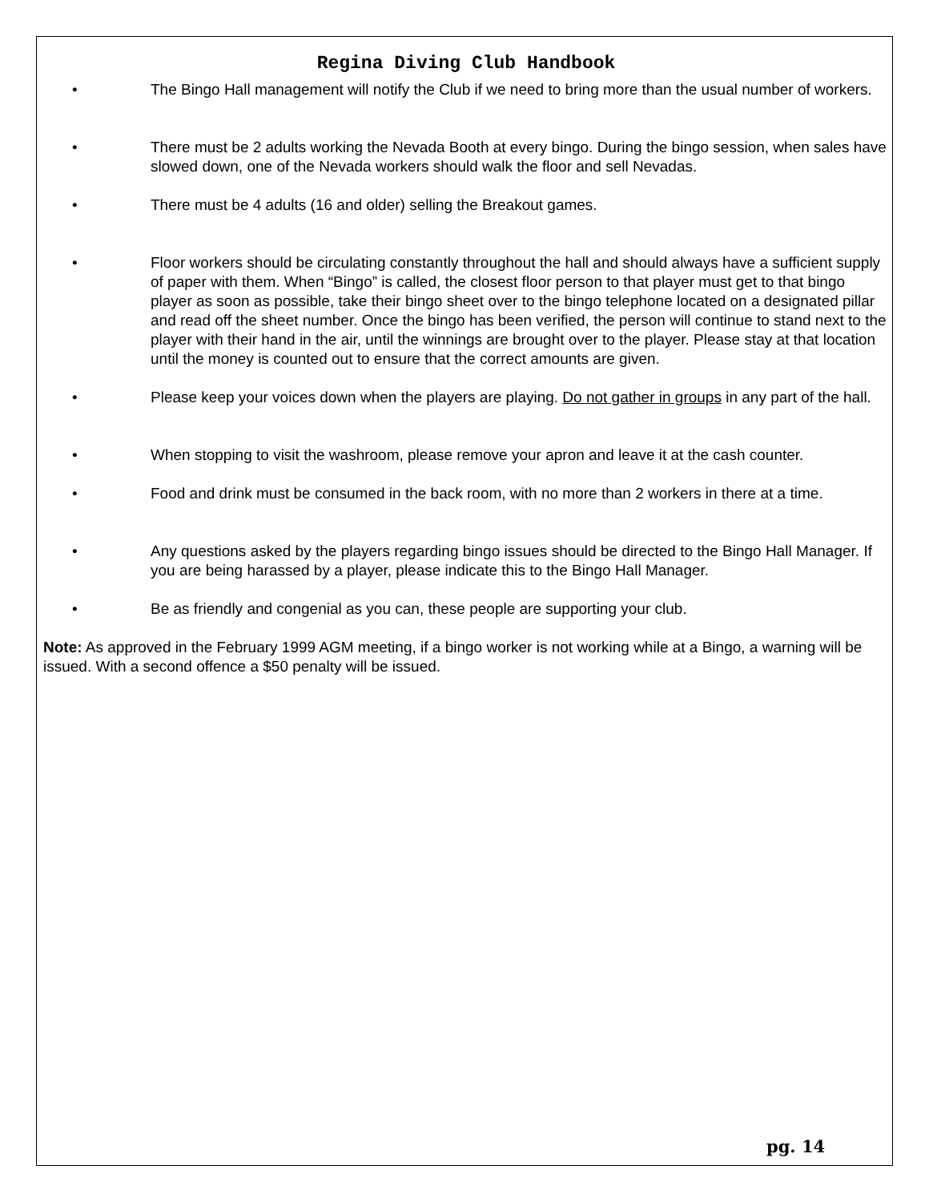Regina Diving Club Handbook
• The Bingo Hall management will notify the Club if we need to bring more than the usual number of workers.
• There must be 2 adults working the Nevada Booth at every bingo. During the bingo session, when sales have slowed down, one of the Nevada workers should walk the floor and sell Nevadas.
• There must be 4 adults (16 and older) selling the Breakout games.
• Floor workers should be circulating constantly throughout the hall and should always have a sufficient supply of paper with them. When “Bingo” is called, the closest floor person to that player must get to that bingo player as soon as possible, take their bingo sheet over to the bingo telephone located on a designated pillar and read off the sheet number. Once the bingo has been verified, the person will continue to stand next to the player with their hand in the air, until the winnings are brought over to the player. Please stay at that location until the money is counted out to ensure that the correct amounts are given.
• Please keep your voices down when the players are playing. Do not gather in groups in any part of the hall.
• When stopping to visit the washroom, please remove your apron and leave it at the cash counter.
• Food and drink must be consumed in the back room, with no more than 2 workers in there at a time.
• Any questions asked by the players regarding bingo issues should be directed to the Bingo Hall Manager. If you are being harassed by a player, please indicate this to the Bingo Hall Manager.
• Be as friendly and congenial as you can, these people are supporting your club.
Note: As approved in the February 1999 AGM meeting, if a bingo worker is not working while at a Bingo, a warning will be issued. With a second offence a $50 penalty will be issued.
pg. 14